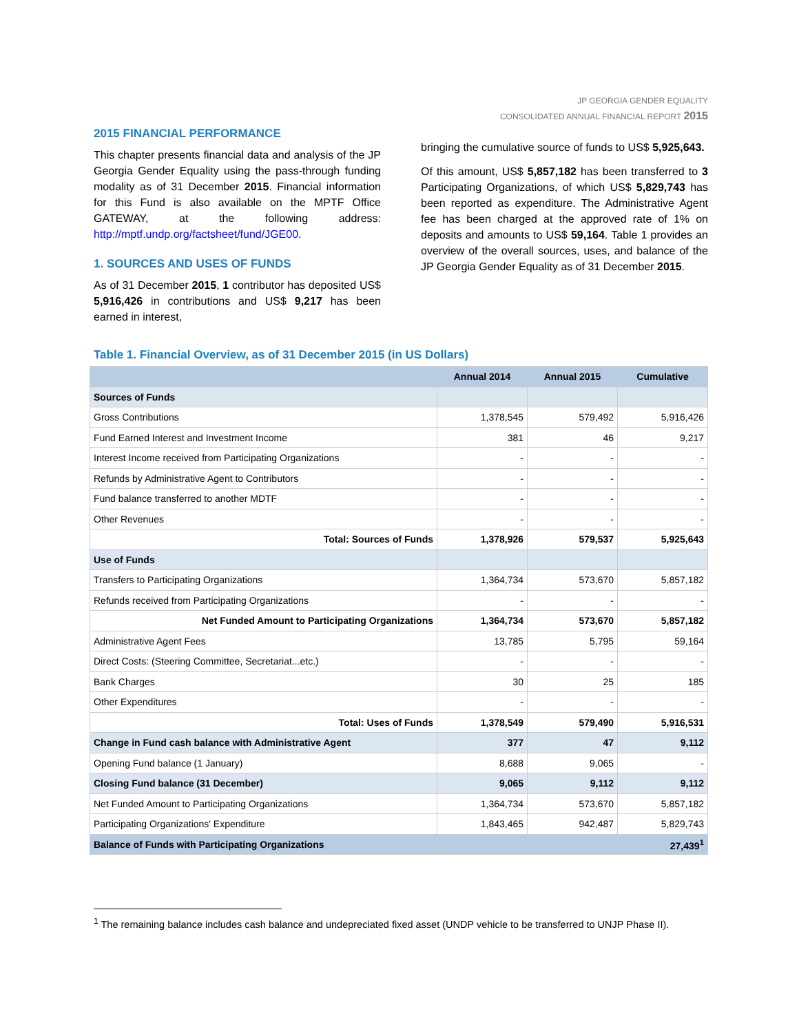JP GEORGIA GENDER EQUALITY
CONSOLIDATED ANNUAL FINANCIAL REPORT 2015
2015 FINANCIAL PERFORMANCE
This chapter presents financial data and analysis of the JP Georgia Gender Equality using the pass-through funding modality as of 31 December 2015. Financial information for this Fund is also available on the MPTF Office GATEWAY, at the following address: http://mptf.undp.org/factsheet/fund/JGE00.
1. SOURCES AND USES OF FUNDS
As of 31 December 2015, 1 contributor has deposited US$ 5,916,426 in contributions and US$ 9,217 has been earned in interest,
bringing the cumulative source of funds to US$ 5,925,643.
Of this amount, US$ 5,857,182 has been transferred to 3 Participating Organizations, of which US$ 5,829,743 has been reported as expenditure. The Administrative Agent fee has been charged at the approved rate of 1% on deposits and amounts to US$ 59,164. Table 1 provides an overview of the overall sources, uses, and balance of the JP Georgia Gender Equality as of 31 December 2015.
Table 1. Financial Overview, as of 31 December 2015 (in US Dollars)
| | Annual 2014 | Annual 2015 | Cumulative |
| --- | --- | --- | --- |
| Sources of Funds | | | |
| Gross Contributions | 1,378,545 | 579,492 | 5,916,426 |
| Fund Earned Interest and Investment Income | 381 | 46 | 9,217 |
| Interest Income received from Participating Organizations | - | - | - |
| Refunds by Administrative Agent to Contributors | - | - | - |
| Fund balance transferred to another MDTF | - | - | - |
| Other Revenues | - | - | - |
| Total: Sources of Funds | 1,378,926 | 579,537 | 5,925,643 |
| Use of Funds | | | |
| Transfers to Participating Organizations | 1,364,734 | 573,670 | 5,857,182 |
| Refunds received from Participating Organizations | - | - | - |
| Net Funded Amount to Participating Organizations | 1,364,734 | 573,670 | 5,857,182 |
| Administrative Agent Fees | 13,785 | 5,795 | 59,164 |
| Direct Costs: (Steering Committee, Secretariat...etc.) | - | - | - |
| Bank Charges | 30 | 25 | 185 |
| Other Expenditures | - | - | - |
| Total: Uses of Funds | 1,378,549 | 579,490 | 5,916,531 |
| Change in Fund cash balance with Administrative Agent | 377 | 47 | 9,112 |
| Opening Fund balance (1 January) | 8,688 | 9,065 | - |
| Closing Fund balance (31 December) | 9,065 | 9,112 | 9,112 |
| Net Funded Amount to Participating Organizations | 1,364,734 | 573,670 | 5,857,182 |
| Participating Organizations' Expenditure | 1,843,465 | 942,487 | 5,829,743 |
| Balance of Funds with Participating Organizations | | | 27,439<sup>1</sup> |
<sup>1</sup> The remaining balance includes cash balance and undepreciated fixed asset (UNDP vehicle to be transferred to UNJP Phase II).